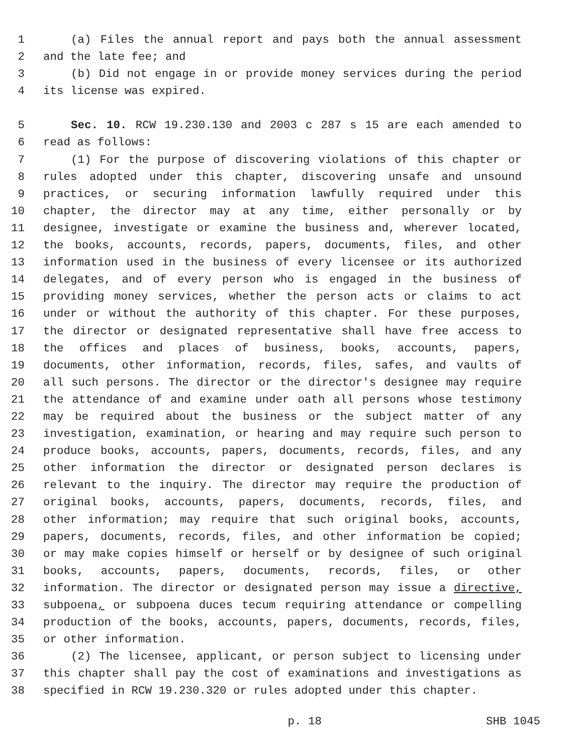1 (a) Files the annual report and pays both the annual assessment
2 and the late fee; and
3 (b) Did not engage in or provide money services during the period
4 its license was expired.
5 Sec. 10. RCW 19.230.130 and 2003 c 287 s 15 are each amended to
6 read as follows:
7 (1) For the purpose of discovering violations of this chapter or
8 rules adopted under this chapter, discovering unsafe and unsound
9 practices, or securing information lawfully required under this
10 chapter, the director may at any time, either personally or by
11 designee, investigate or examine the business and, wherever located,
12 the books, accounts, records, papers, documents, files, and other
13 information used in the business of every licensee or its authorized
14 delegates, and of every person who is engaged in the business of
15 providing money services, whether the person acts or claims to act
16 under or without the authority of this chapter. For these purposes,
17 the director or designated representative shall have free access to
18 the offices and places of business, books, accounts, papers,
19 documents, other information, records, files, safes, and vaults of
20 all such persons. The director or the director's designee may require
21 the attendance of and examine under oath all persons whose testimony
22 may be required about the business or the subject matter of any
23 investigation, examination, or hearing and may require such person to
24 produce books, accounts, papers, documents, records, files, and any
25 other information the director or designated person declares is
26 relevant to the inquiry. The director may require the production of
27 original books, accounts, papers, documents, records, files, and
28 other information; may require that such original books, accounts,
29 papers, documents, records, files, and other information be copied;
30 or may make copies himself or herself or by designee of such original
31 books, accounts, papers, documents, records, files, or other
32 information. The director or designated person may issue a directive,
33 subpoena, or subpoena duces tecum requiring attendance or compelling
34 production of the books, accounts, papers, documents, records, files,
35 or other information.
36 (2) The licensee, applicant, or person subject to licensing under
37 this chapter shall pay the cost of examinations and investigations as
38 specified in RCW 19.230.320 or rules adopted under this chapter.
p. 18 SHB 1045